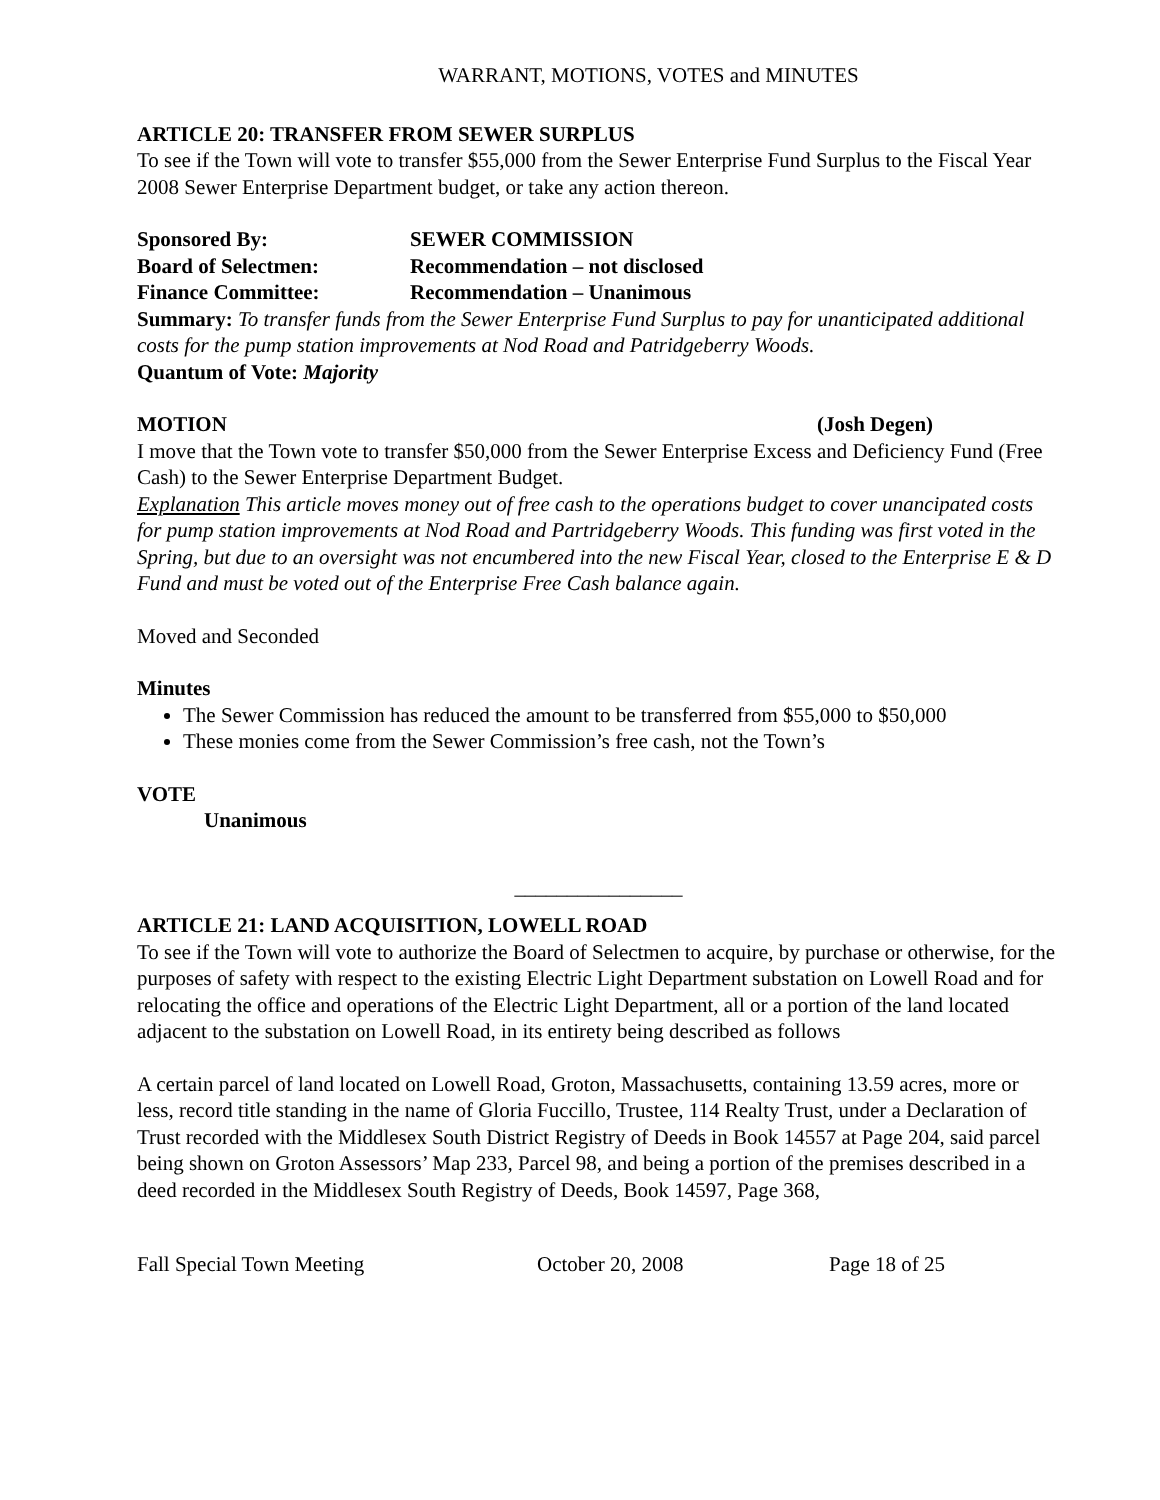WARRANT, MOTIONS, VOTES and MINUTES
ARTICLE 20: TRANSFER FROM SEWER SURPLUS
To see if the Town will vote to transfer $55,000 from the Sewer Enterprise Fund Surplus to the Fiscal Year 2008 Sewer Enterprise Department budget, or take any action thereon.
Sponsored By: SEWER COMMISSION
Board of Selectmen: Recommendation – not disclosed
Finance Committee: Recommendation – Unanimous
Summary: To transfer funds from the Sewer Enterprise Fund Surplus to pay for unanticipated additional costs for the pump station improvements at Nod Road and Patridgeberry Woods.
Quantum of Vote: Majority
MOTION (Josh Degen)
I move that the Town vote to transfer $50,000 from the Sewer Enterprise Excess and Deficiency Fund (Free Cash) to the Sewer Enterprise Department Budget.
Explanation This article moves money out of free cash to the operations budget to cover unancipated costs for pump station improvements at Nod Road and Partridgeberry Woods. This funding was first voted in the Spring, but due to an oversight was not encumbered into the new Fiscal Year, closed to the Enterprise E & D Fund and must be voted out of the Enterprise Free Cash balance again.
Moved and Seconded
Minutes
The Sewer Commission has reduced the amount to be transferred from $55,000 to $50,000
These monies come from the Sewer Commission’s free cash, not the Town’s
VOTE
Unanimous
________________
ARTICLE 21: LAND ACQUISITION, LOWELL ROAD
To see if the Town will vote to authorize the Board of Selectmen to acquire, by purchase or otherwise, for the purposes of safety with respect to the existing Electric Light Department substation on Lowell Road and for relocating the office and operations of the Electric Light Department, all or a portion of the land located adjacent to the substation on Lowell Road, in its entirety being described as follows
A certain parcel of land located on Lowell Road, Groton, Massachusetts, containing 13.59 acres, more or less, record title standing in the name of Gloria Fuccillo, Trustee, 114 Realty Trust, under a Declaration of Trust recorded with the Middlesex South District Registry of Deeds in Book 14557 at Page 204, said parcel being shown on Groton Assessors’ Map 233, Parcel 98, and being a portion of the premises described in a deed recorded in the Middlesex South Registry of Deeds, Book 14597, Page 368,
Fall Special Town Meeting October 20, 2008 Page 18 of 25